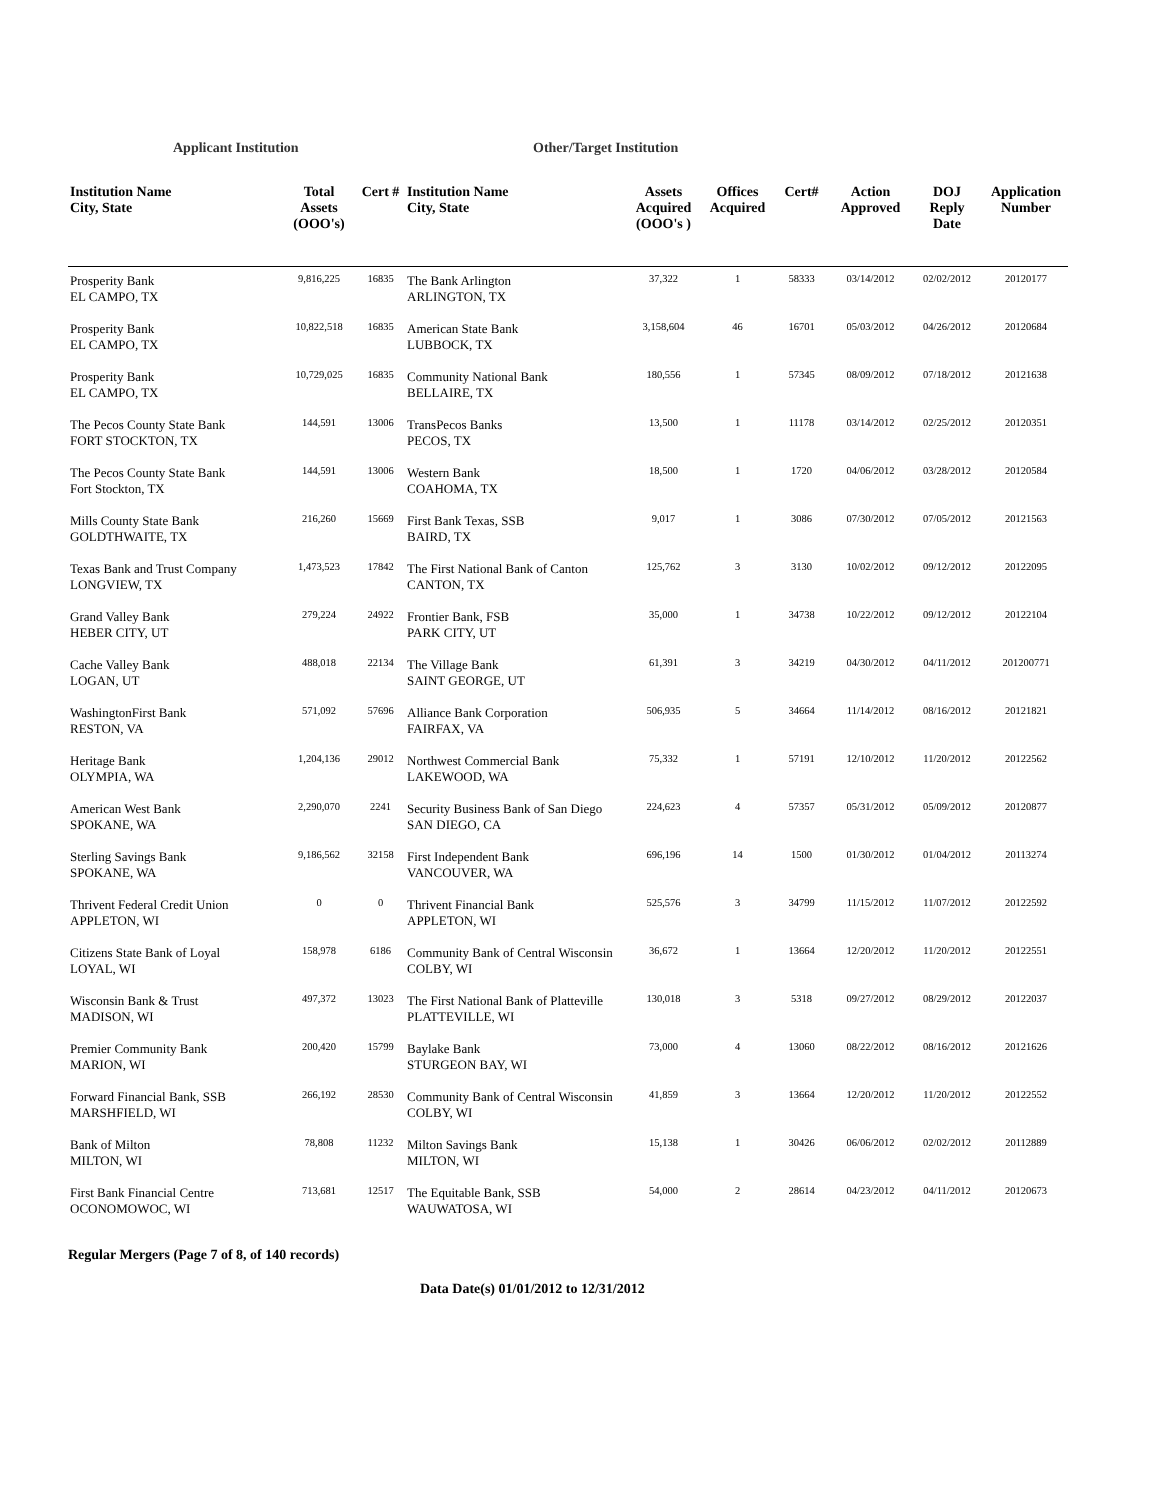Applicant Institution Other/Target Institution
| Institution Name City, State | Total Assets (OOO's) | Cert # | Institution Name City, State | Assets Acquired (OOO's ) | Offices Acquired | Cert# | Action Approved | DOJ Reply Date | Application Number |
| --- | --- | --- | --- | --- | --- | --- | --- | --- | --- |
| Prosperity Bank EL CAMPO, TX | 9,816,225 | 16835 | The Bank Arlington ARLINGTON, TX | 37,322 | 1 | 58333 | 03/14/2012 | 02/02/2012 | 20120177 |
| Prosperity Bank EL CAMPO, TX | 10,822,518 | 16835 | American State Bank LUBBOCK, TX | 3,158,604 | 46 | 16701 | 05/03/2012 | 04/26/2012 | 20120684 |
| Prosperity Bank EL CAMPO, TX | 10,729,025 | 16835 | Community National Bank BELLAIRE, TX | 180,556 | 1 | 57345 | 08/09/2012 | 07/18/2012 | 20121638 |
| The Pecos County State Bank FORT STOCKTON, TX | 144,591 | 13006 | TransPecos Banks PECOS, TX | 13,500 | 1 | 11178 | 03/14/2012 | 02/25/2012 | 20120351 |
| The Pecos County State Bank Fort Stockton, TX | 144,591 | 13006 | Western Bank COAHOMA, TX | 18,500 | 1 | 1720 | 04/06/2012 | 03/28/2012 | 20120584 |
| Mills County State Bank GOLDTHWAITE, TX | 216,260 | 15669 | First Bank Texas, SSB BAIRD, TX | 9,017 | 1 | 3086 | 07/30/2012 | 07/05/2012 | 20121563 |
| Texas Bank and Trust Company LONGVIEW, TX | 1,473,523 | 17842 | The First National Bank of Canton CANTON, TX | 125,762 | 3 | 3130 | 10/02/2012 | 09/12/2012 | 20122095 |
| Grand Valley Bank HEBER CITY, UT | 279,224 | 24922 | Frontier Bank, FSB PARK CITY, UT | 35,000 | 1 | 34738 | 10/22/2012 | 09/12/2012 | 20122104 |
| Cache Valley Bank LOGAN, UT | 488,018 | 22134 | The Village Bank SAINT GEORGE, UT | 61,391 | 3 | 34219 | 04/30/2012 | 04/11/2012 | 201200771 |
| WashingtonFirst Bank RESTON, VA | 571,092 | 57696 | Alliance Bank Corporation FAIRFAX, VA | 506,935 | 5 | 34664 | 11/14/2012 | 08/16/2012 | 20121821 |
| Heritage Bank OLYMPIA, WA | 1,204,136 | 29012 | Northwest Commercial Bank LAKEWOOD, WA | 75,332 | 1 | 57191 | 12/10/2012 | 11/20/2012 | 20122562 |
| American West Bank SPOKANE, WA | 2,290,070 | 2241 | Security Business Bank of San Diego SAN DIEGO, CA | 224,623 | 4 | 57357 | 05/31/2012 | 05/09/2012 | 20120877 |
| Sterling Savings Bank SPOKANE, WA | 9,186,562 | 32158 | First Independent Bank VANCOUVER, WA | 696,196 | 14 | 1500 | 01/30/2012 | 01/04/2012 | 20113274 |
| Thrivent Federal Credit Union APPLETON, WI | 0 | 0 | Thrivent Financial Bank APPLETON, WI | 525,576 | 3 | 34799 | 11/15/2012 | 11/07/2012 | 20122592 |
| Citizens State Bank of Loyal LOYAL, WI | 158,978 | 6186 | Community Bank of Central Wisconsin COLBY, WI | 36,672 | 1 | 13664 | 12/20/2012 | 11/20/2012 | 20122551 |
| Wisconsin Bank & Trust MADISON, WI | 497,372 | 13023 | The First National Bank of Platteville PLATTEVILLE, WI | 130,018 | 3 | 5318 | 09/27/2012 | 08/29/2012 | 20122037 |
| Premier Community Bank MARION, WI | 200,420 | 15799 | Baylake Bank STURGEON BAY, WI | 73,000 | 4 | 13060 | 08/22/2012 | 08/16/2012 | 20121626 |
| Forward Financial Bank, SSB MARSHFIELD, WI | 266,192 | 28530 | Community Bank of Central Wisconsin COLBY, WI | 41,859 | 3 | 13664 | 12/20/2012 | 11/20/2012 | 20122552 |
| Bank of Milton MILTON, WI | 78,808 | 11232 | Milton Savings Bank MILTON, WI | 15,138 | 1 | 30426 | 06/06/2012 | 02/02/2012 | 20112889 |
| First Bank Financial Centre OCONOMOWOC, WI | 713,681 | 12517 | The Equitable Bank, SSB WAUWATOSA, WI | 54,000 | 2 | 28614 | 04/23/2012 | 04/11/2012 | 20120673 |
Regular Mergers (Page 7 of 8, of 140 records)
Data Date(s) 01/01/2012 to 12/31/2012